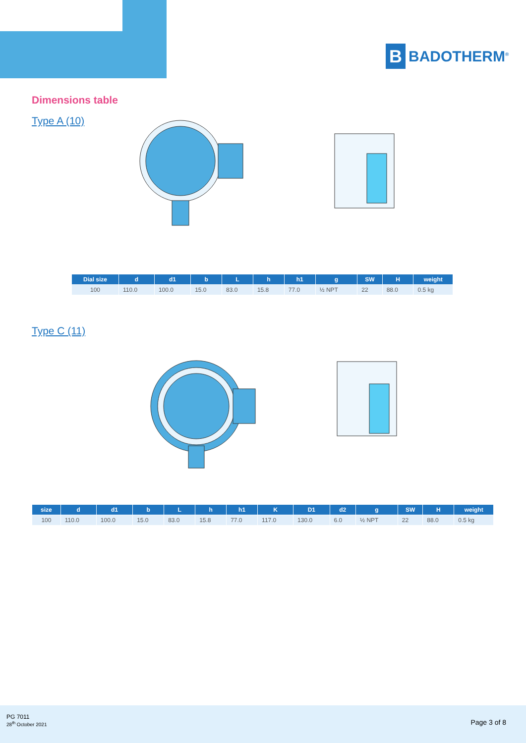B
BADOTHERM<sup>®</sup>
Dimensions table
Type A (10)
| Dial size | d | d1 | b | L | h | h1 | g | SW | H | weight |
| --- | --- | --- | --- | --- | --- | --- | --- | --- | --- | --- |
| 100 | 110.0 | 100.0 | 15.0 | 83.0 | 15.8 | 77.0 | ½ NPT | 22 | 88.0 | 0.5 kg |
Type C (11)
| size | d | d1 | b | L | h | h1 | K | D1 | d2 | g | SW | H | weight |
| --- | --- | --- | --- | --- | --- | --- | --- | --- | --- | --- | --- | --- | --- |
| 100 | 110.0 | 100.0 | 15.0 | 83.0 | 15.8 | 77.0 | 117.0 | 130.0 | 6.0 | ½ NPT | 22 | 88.0 | 0.5 kg |
PG 7011
28<sup>th</sup> October 2021
Page 3 of 8